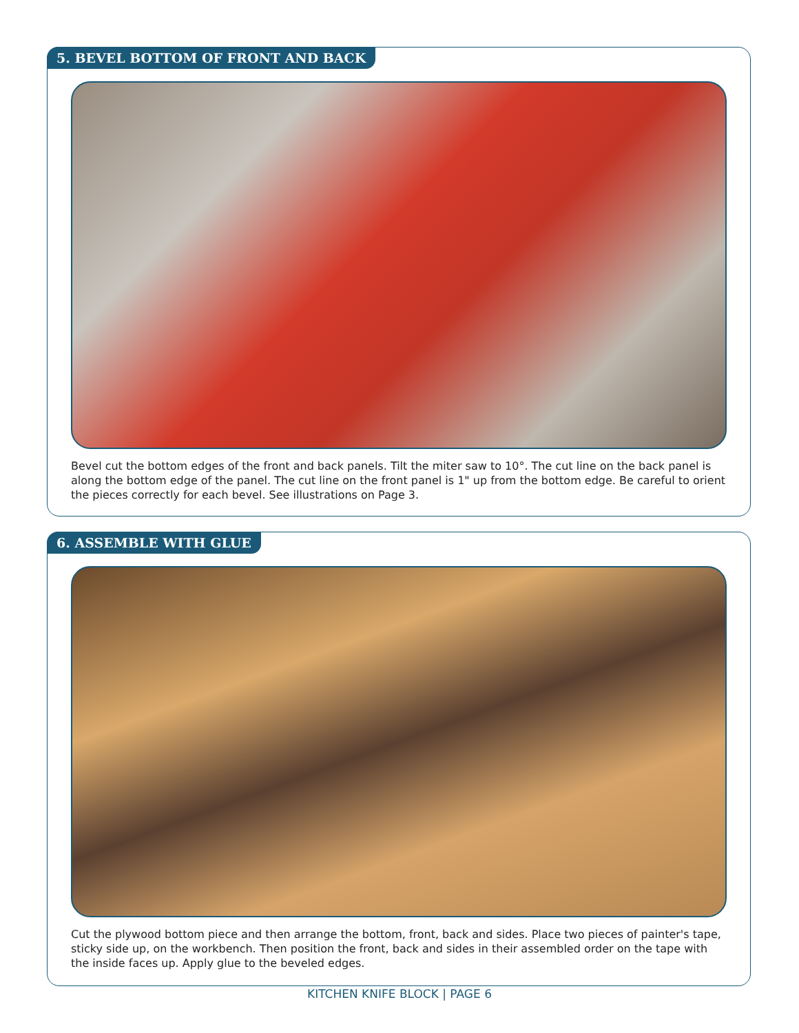5. BEVEL BOTTOM OF FRONT AND BACK
Bevel cut the bottom edges of the front and back panels. Tilt the miter saw to 10°. The cut line on the back panel is along the bottom edge of the panel. The cut line on the front panel is 1" up from the bottom edge. Be careful to orient the pieces correctly for each bevel. See illustrations on Page 3.
6. ASSEMBLE WITH GLUE
Cut the plywood bottom piece and then arrange the bottom, front, back and sides. Place two pieces of painter's tape, sticky side up, on the workbench. Then position the front, back and sides in their assembled order on the tape with the inside faces up. Apply glue to the beveled edges.
KITCHEN KNIFE BLOCK | PAGE 6